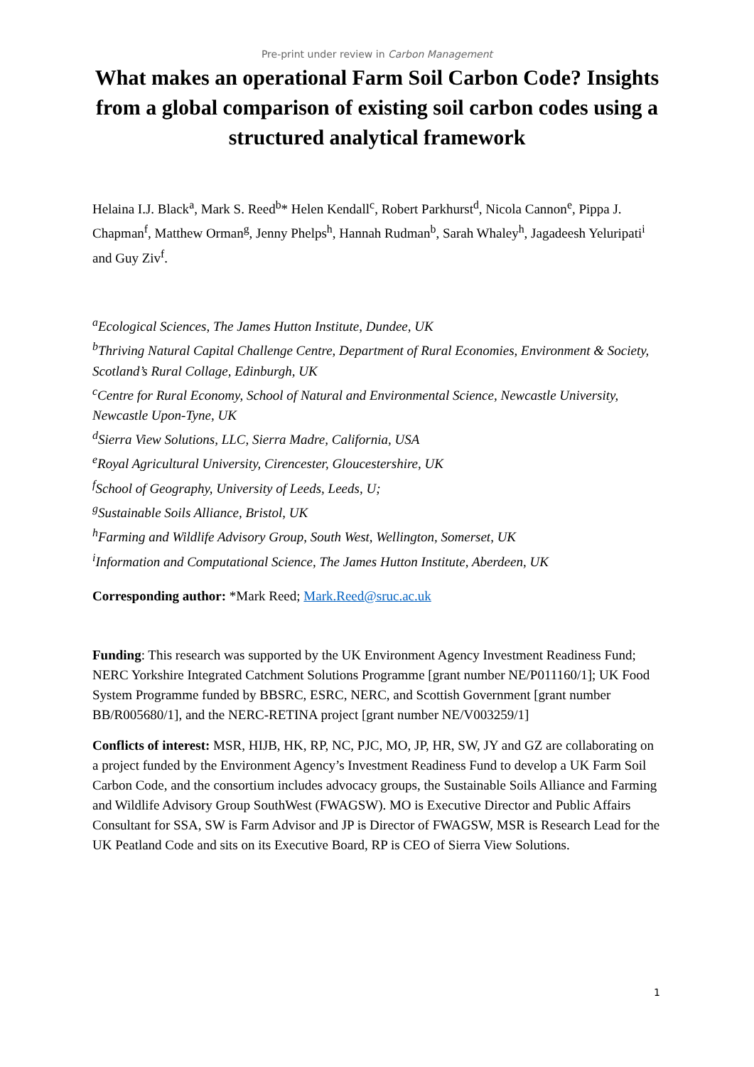Pre-print under review in Carbon Management
What makes an operational Farm Soil Carbon Code? Insights from a global comparison of existing soil carbon codes using a structured analytical framework
Helaina I.J. Black<sup>a</sup>, Mark S. Reed<sup>b</sup>* Helen Kendall<sup>c</sup>, Robert Parkhurst<sup>d</sup>, Nicola Cannon<sup>e</sup>, Pippa J. Chapman<sup>f</sup>, Matthew Orman<sup>g</sup>, Jenny Phelps<sup>h</sup>, Hannah Rudman<sup>b</sup>, Sarah Whaley<sup>h</sup>, Jagadeesh Yeluripati<sup>i</sup> and Guy Ziv<sup>f</sup>.
<sup>a</sup> Ecological Sciences, The James Hutton Institute, Dundee, UK
<sup>b</sup> Thriving Natural Capital Challenge Centre, Department of Rural Economies, Environment & Society, Scotland’s Rural Collage, Edinburgh, UK
<sup>c</sup> Centre for Rural Economy, School of Natural and Environmental Science, Newcastle University, Newcastle Upon-Tyne, UK
<sup>d</sup> Sierra View Solutions, LLC, Sierra Madre, California, USA
<sup>e</sup> Royal Agricultural University, Cirencester, Gloucestershire, UK
<sup>f</sup> School of Geography, University of Leeds, Leeds, U;
<sup>g</sup> Sustainable Soils Alliance, Bristol, UK
<sup>h</sup> Farming and Wildlife Advisory Group, South West, Wellington, Somerset, UK
<sup>i</sup> Information and Computational Science, The James Hutton Institute, Aberdeen, UK
Corresponding author: *Mark Reed; Mark.Reed@sruc.ac.uk
Funding: This research was supported by the UK Environment Agency Investment Readiness Fund; NERC Yorkshire Integrated Catchment Solutions Programme [grant number NE/P011160/1]; UK Food System Programme funded by BBSRC, ESRC, NERC, and Scottish Government [grant number BB/R005680/1], and the NERC-RETINA project [grant number NE/V003259/1]
Conflicts of interest: MSR, HIJB, HK, RP, NC, PJC, MO, JP, HR, SW, JY and GZ are collaborating on a project funded by the Environment Agency’s Investment Readiness Fund to develop a UK Farm Soil Carbon Code, and the consortium includes advocacy groups, the Sustainable Soils Alliance and Farming and Wildlife Advisory Group SouthWest (FWAGSW). MO is Executive Director and Public Affairs Consultant for SSA, SW is Farm Advisor and JP is Director of FWAGSW, MSR is Research Lead for the UK Peatland Code and sits on its Executive Board, RP is CEO of Sierra View Solutions.
1